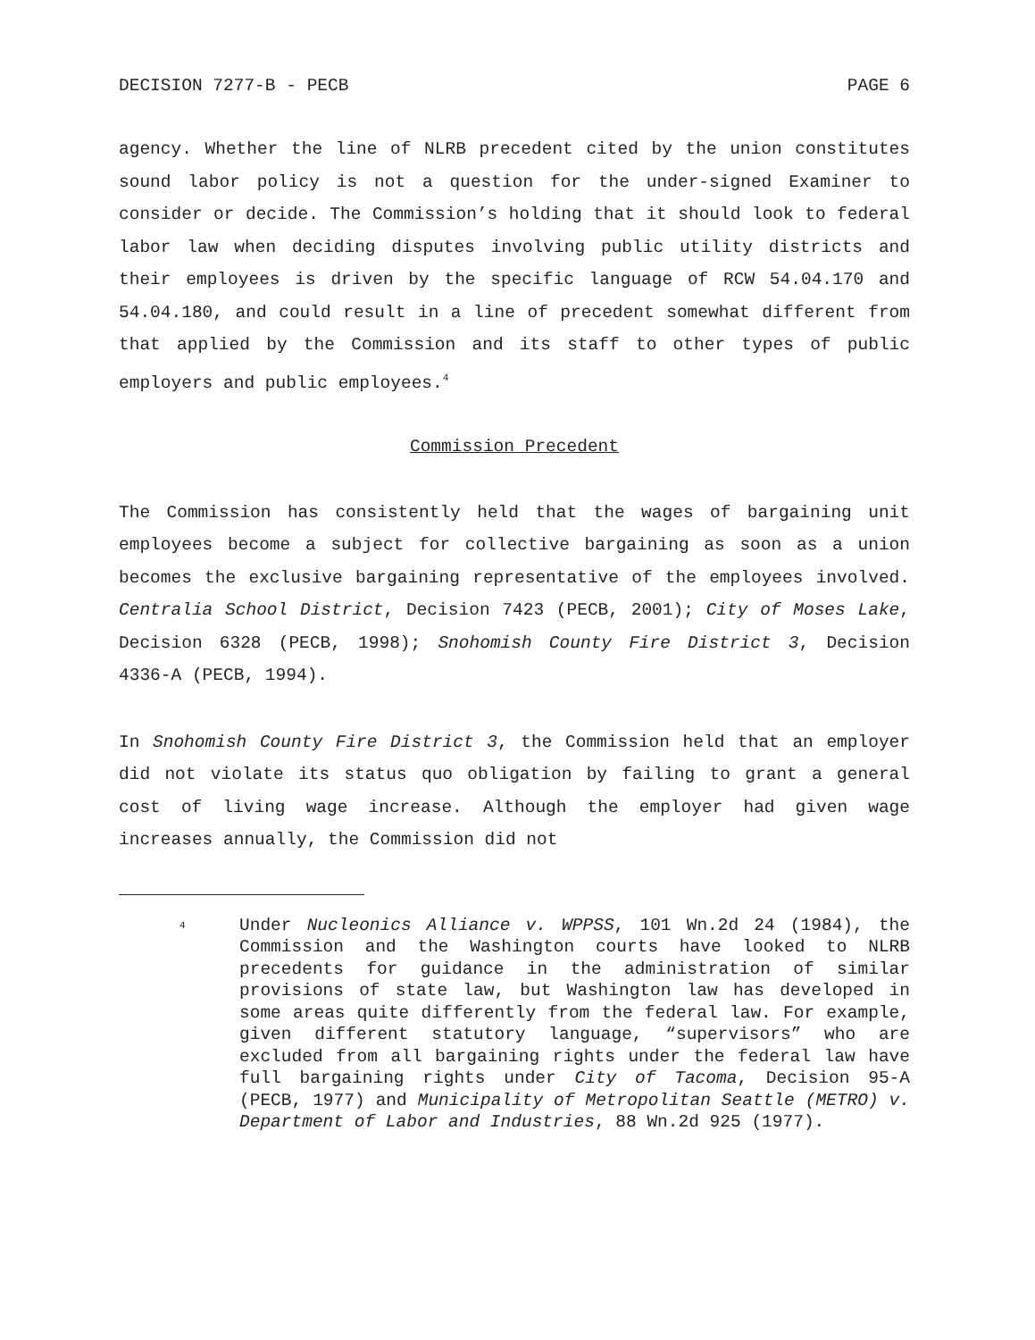DECISION 7277-B - PECB PAGE 6
agency. Whether the line of NLRB precedent cited by the union constitutes sound labor policy is not a question for the under-signed Examiner to consider or decide. The Commission’s holding that it should look to federal labor law when deciding disputes involving public utility districts and their employees is driven by the specific language of RCW 54.04.170 and 54.04.180, and could result in a line of precedent somewhat different from that applied by the Commission and its staff to other types of public employers and public employees.<sup>4</sup>
Commission Precedent
The Commission has consistently held that the wages of bargaining unit employees become a subject for collective bargaining as soon as a union becomes the exclusive bargaining representative of the employees involved. Centralia School District, Decision 7423 (PECB, 2001); City of Moses Lake, Decision 6328 (PECB, 1998); Snohomish County Fire District 3, Decision 4336-A (PECB, 1994).
In Snohomish County Fire District 3, the Commission held that an employer did not violate its status quo obligation by failing to grant a general cost of living wage increase. Although the employer had given wage increases annually, the Commission did not
4 Under Nucleonics Alliance v. WPPSS, 101 Wn.2d 24 (1984), the Commission and the Washington courts have looked to NLRB precedents for guidance in the administration of similar provisions of state law, but Washington law has developed in some areas quite differently from the federal law. For example, given different statutory language, “supervisors” who are excluded from all bargaining rights under the federal law have full bargaining rights under City of Tacoma, Decision 95-A (PECB, 1977) and Municipality of Metropolitan Seattle (METRO) v. Department of Labor and Industries, 88 Wn.2d 925 (1977).